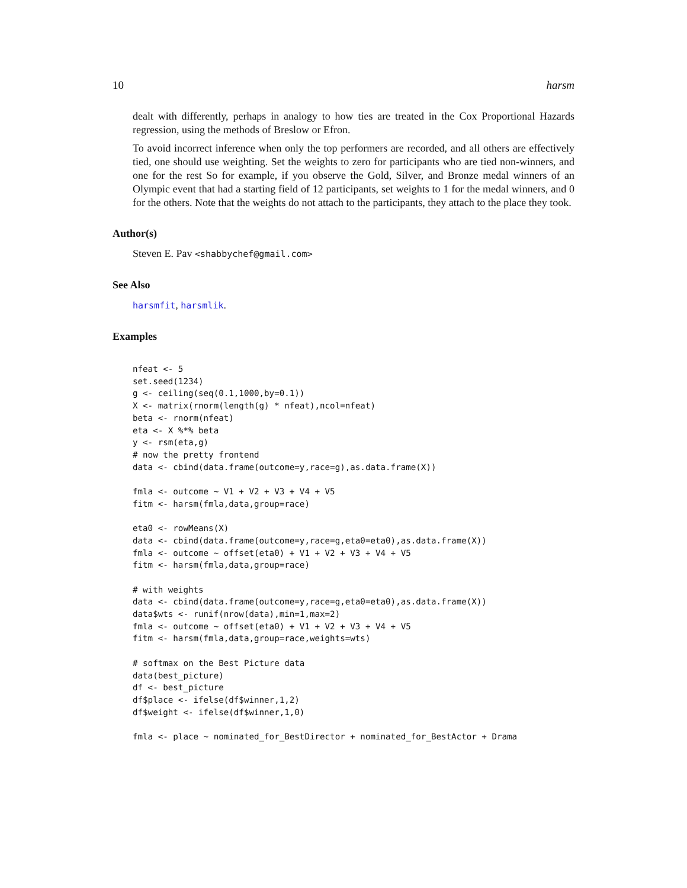10 harsm
dealt with differently, perhaps in analogy to how ties are treated in the Cox Proportional Hazards regression, using the methods of Breslow or Efron.
To avoid incorrect inference when only the top performers are recorded, and all others are effectively tied, one should use weighting. Set the weights to zero for participants who are tied non-winners, and one for the rest So for example, if you observe the Gold, Silver, and Bronze medal winners of an Olympic event that had a starting field of 12 participants, set weights to 1 for the medal winners, and 0 for the others. Note that the weights do not attach to the participants, they attach to the place they took.
Author(s)
Steven E. Pav <shabbychef@gmail.com>
See Also
harsmfit, harsmlik.
Examples
nfeat <- 5
set.seed(1234)
g <- ceiling(seq(0.1,1000,by=0.1))
X <- matrix(rnorm(length(g) * nfeat),ncol=nfeat)
beta <- rnorm(nfeat)
eta <- X %*% beta
y <- rsm(eta,g)
# now the pretty frontend
data <- cbind(data.frame(outcome=y,race=g),as.data.frame(X))

fmla <- outcome ~ V1 + V2 + V3 + V4 + V5
fitm <- harsm(fmla,data,group=race)

eta0 <- rowMeans(X)
data <- cbind(data.frame(outcome=y,race=g,eta0=eta0),as.data.frame(X))
fmla <- outcome ~ offset(eta0) + V1 + V2 + V3 + V4 + V5
fitm <- harsm(fmla,data,group=race)

# with weights
data <- cbind(data.frame(outcome=y,race=g,eta0=eta0),as.data.frame(X))
data$wts <- runif(nrow(data),min=1,max=2)
fmla <- outcome ~ offset(eta0) + V1 + V2 + V3 + V4 + V5
fitm <- harsm(fmla,data,group=race,weights=wts)

# softmax on the Best Picture data
data(best_picture)
df <- best_picture
df$place <- ifelse(df$winner,1,2)
df$weight <- ifelse(df$winner,1,0)

fmla <- place ~ nominated_for_BestDirector + nominated_for_BestActor + Drama